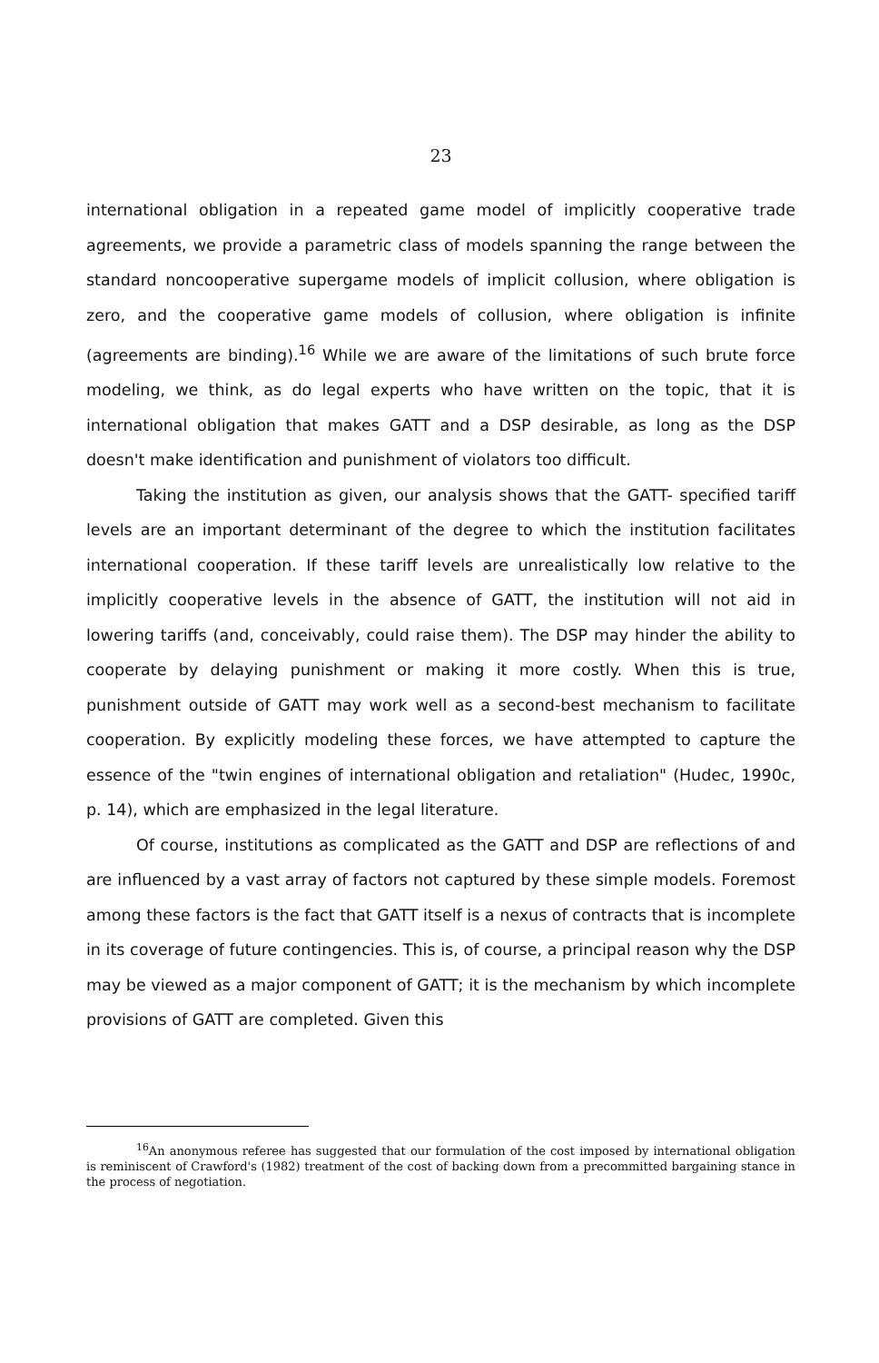23
international obligation in a repeated game model of implicitly cooperative trade agreements, we provide a parametric class of models spanning the range between the standard noncooperative supergame models of implicit collusion, where obligation is zero, and the cooperative game models of collusion, where obligation is infinite (agreements are binding).<sup>16</sup> While we are aware of the limitations of such brute force modeling, we think, as do legal experts who have written on the topic, that it is international obligation that makes GATT and a DSP desirable, as long as the DSP doesn't make identification and punishment of violators too difficult.
Taking the institution as given, our analysis shows that the GATT- specified tariff levels are an important determinant of the degree to which the institution facilitates international cooperation. If these tariff levels are unrealistically low relative to the implicitly cooperative levels in the absence of GATT, the institution will not aid in lowering tariffs (and, conceivably, could raise them). The DSP may hinder the ability to cooperate by delaying punishment or making it more costly. When this is true, punishment outside of GATT may work well as a second-best mechanism to facilitate cooperation. By explicitly modeling these forces, we have attempted to capture the essence of the "twin engines of international obligation and retaliation" (Hudec, 1990c, p. 14), which are emphasized in the legal literature.
Of course, institutions as complicated as the GATT and DSP are reflections of and are influenced by a vast array of factors not captured by these simple models. Foremost among these factors is the fact that GATT itself is a nexus of contracts that is incomplete in its coverage of future contingencies. This is, of course, a principal reason why the DSP may be viewed as a major component of GATT; it is the mechanism by which incomplete provisions of GATT are completed. Given this
<sup>16</sup> An anonymous referee has suggested that our formulation of the cost imposed by international obligation is reminiscent of Crawford's (1982) treatment of the cost of backing down from a precommitted bargaining stance in the process of negotiation.